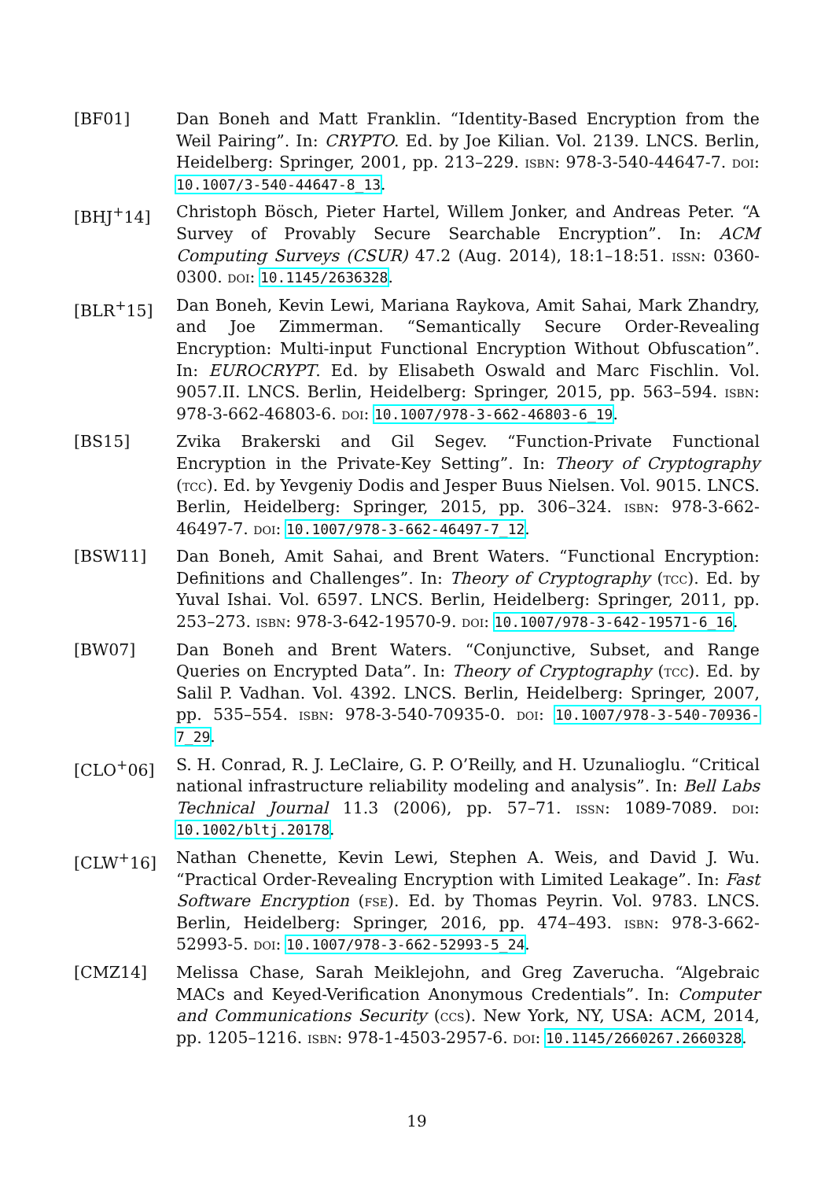[BF01] Dan Boneh and Matt Franklin. “Identity-Based Encryption from the Weil Pairing”. In: CRYPTO. Ed. by Joe Kilian. Vol. 2139. LNCS. Berlin, Heidelberg: Springer, 2001, pp. 213–229. isbn: 978-3-540-44647-7. doi: 10.1007/3-540-44647-8_13.
[BHJ<sup>+</sup>14] Christoph Bösch, Pieter Hartel, Willem Jonker, and Andreas Peter. “A Survey of Provably Secure Searchable Encryption”. In: ACM Computing Surveys (CSUR) 47.2 (Aug. 2014), 18:1–18:51. issn: 0360-0300. doi: 10.1145/2636328.
[BLR<sup>+</sup>15] Dan Boneh, Kevin Lewi, Mariana Raykova, Amit Sahai, Mark Zhandry, and Joe Zimmerman. “Semantically Secure Order-Revealing Encryption: Multi-input Functional Encryption Without Obfuscation”. In: EUROCRYPT. Ed. by Elisabeth Oswald and Marc Fischlin. Vol. 9057.II. LNCS. Berlin, Heidelberg: Springer, 2015, pp. 563–594. isbn: 978-3-662-46803-6. doi: 10.1007/978-3-662-46803-6_19.
[BS15] Zvika Brakerski and Gil Segev. “Function-Private Functional Encryption in the Private-Key Setting”. In: Theory of Cryptography (tcc). Ed. by Yevgeniy Dodis and Jesper Buus Nielsen. Vol. 9015. LNCS. Berlin, Heidelberg: Springer, 2015, pp. 306–324. isbn: 978-3-662-46497-7. doi: 10.1007/978-3-662-46497-7_12.
[BSW11] Dan Boneh, Amit Sahai, and Brent Waters. “Functional Encryption: Definitions and Challenges”. In: Theory of Cryptography (tcc). Ed. by Yuval Ishai. Vol. 6597. LNCS. Berlin, Heidelberg: Springer, 2011, pp. 253–273. isbn: 978-3-642-19570-9. doi: 10.1007/978-3-642-19571-6_16.
[BW07] Dan Boneh and Brent Waters. “Conjunctive, Subset, and Range Queries on Encrypted Data”. In: Theory of Cryptography (tcc). Ed. by Salil P. Vadhan. Vol. 4392. LNCS. Berlin, Heidelberg: Springer, 2007, pp. 535–554. isbn: 978-3-540-70935-0. doi: 10.1007/978-3-540-70936-7_29.
[CLO<sup>+</sup>06] S. H. Conrad, R. J. LeClaire, G. P. O’Reilly, and H. Uzunalioglu. “Critical national infrastructure reliability modeling and analysis”. In: Bell Labs Technical Journal 11.3 (2006), pp. 57–71. issn: 1089-7089. doi: 10.1002/bltj.20178.
[CLW<sup>+</sup>16] Nathan Chenette, Kevin Lewi, Stephen A. Weis, and David J. Wu. “Practical Order-Revealing Encryption with Limited Leakage”. In: Fast Software Encryption (fse). Ed. by Thomas Peyrin. Vol. 9783. LNCS. Berlin, Heidelberg: Springer, 2016, pp. 474–493. isbn: 978-3-662-52993-5. doi: 10.1007/978-3-662-52993-5_24.
[CMZ14] Melissa Chase, Sarah Meiklejohn, and Greg Zaverucha. “Algebraic MACs and Keyed-Verification Anonymous Credentials”. In: Computer and Communications Security (ccs). New York, NY, USA: ACM, 2014, pp. 1205–1216. isbn: 978-1-4503-2957-6. doi: 10.1145/2660267.2660328.
19